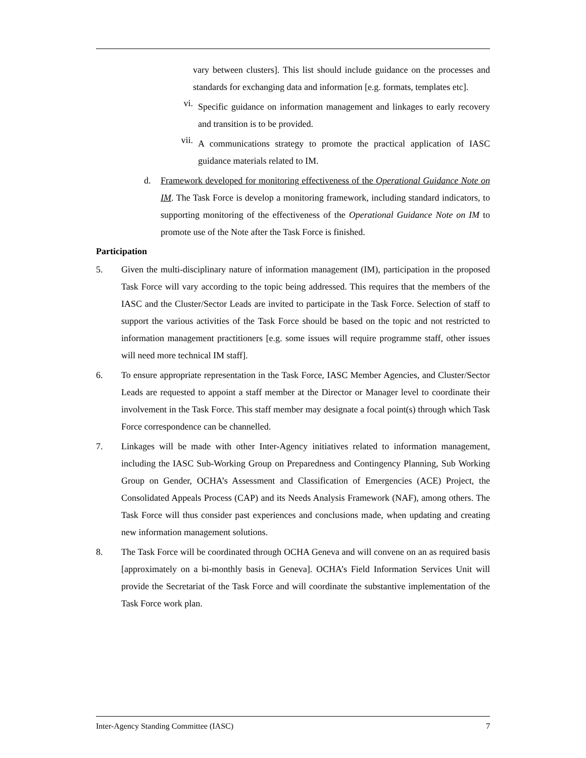vary between clusters]. This list should include guidance on the processes and standards for exchanging data and information [e.g. formats, templates etc].
vi.
Specific guidance on information management and linkages to early recovery and transition is to be provided.
vii.
A communications strategy to promote the practical application of IASC guidance materials related to IM.
d. Framework developed for monitoring effectiveness of the Operational Guidance Note on IM. The Task Force is develop a monitoring framework, including standard indicators, to supporting monitoring of the effectiveness of the Operational Guidance Note on IM to promote use of the Note after the Task Force is finished.
Participation
5. Given the multi-disciplinary nature of information management (IM), participation in the proposed Task Force will vary according to the topic being addressed. This requires that the members of the IASC and the Cluster/Sector Leads are invited to participate in the Task Force. Selection of staff to support the various activities of the Task Force should be based on the topic and not restricted to information management practitioners [e.g. some issues will require programme staff, other issues will need more technical IM staff].
6. To ensure appropriate representation in the Task Force, IASC Member Agencies, and Cluster/Sector Leads are requested to appoint a staff member at the Director or Manager level to coordinate their involvement in the Task Force. This staff member may designate a focal point(s) through which Task Force correspondence can be channelled.
7. Linkages will be made with other Inter-Agency initiatives related to information management, including the IASC Sub-Working Group on Preparedness and Contingency Planning, Sub Working Group on Gender, OCHA’s Assessment and Classification of Emergencies (ACE) Project, the Consolidated Appeals Process (CAP) and its Needs Analysis Framework (NAF), among others. The Task Force will thus consider past experiences and conclusions made, when updating and creating new information management solutions.
8. The Task Force will be coordinated through OCHA Geneva and will convene on an as required basis [approximately on a bi-monthly basis in Geneva]. OCHA’s Field Information Services Unit will provide the Secretariat of the Task Force and will coordinate the substantive implementation of the Task Force work plan.
Inter-Agency Standing Committee (IASC) 7